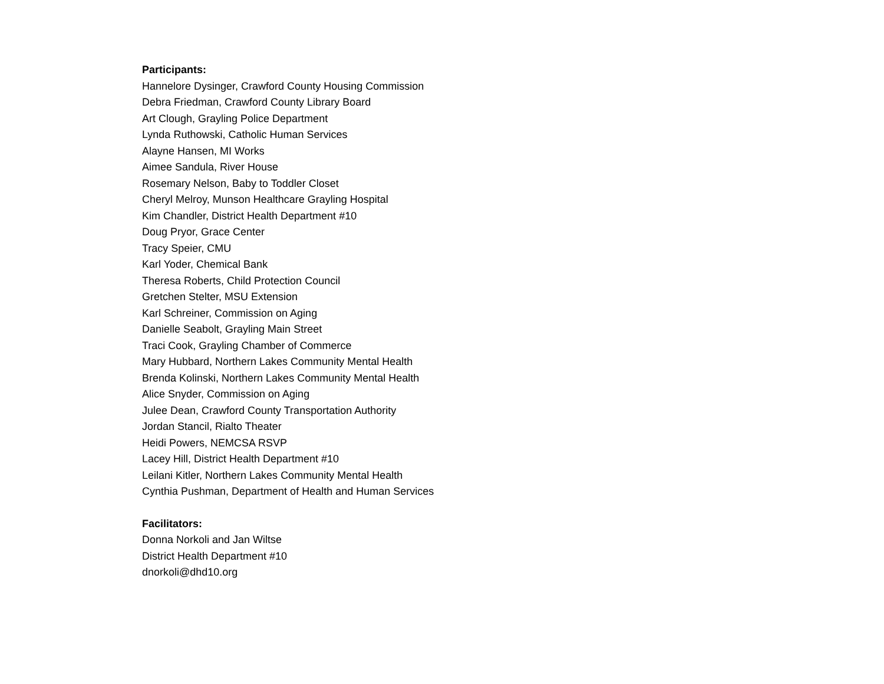Participants:
Hannelore Dysinger, Crawford County Housing Commission
Debra Friedman, Crawford County Library Board
Art Clough, Grayling Police Department
Lynda Ruthowski, Catholic Human Services
Alayne Hansen, MI Works
Aimee Sandula, River House
Rosemary Nelson, Baby to Toddler Closet
Cheryl Melroy, Munson Healthcare Grayling Hospital
Kim Chandler, District Health Department #10
Doug Pryor, Grace Center
Tracy Speier, CMU
Karl Yoder, Chemical Bank
Theresa Roberts, Child Protection Council
Gretchen Stelter, MSU Extension
Karl Schreiner, Commission on Aging
Danielle Seabolt, Grayling Main Street
Traci Cook, Grayling Chamber of Commerce
Mary Hubbard, Northern Lakes Community Mental Health
Brenda Kolinski, Northern Lakes Community Mental Health
Alice Snyder, Commission on Aging
Julee Dean, Crawford County Transportation Authority
Jordan Stancil, Rialto Theater
Heidi Powers, NEMCSA RSVP
Lacey Hill, District Health Department #10
Leilani Kitler, Northern Lakes Community Mental Health
Cynthia Pushman, Department of Health and Human Services
Facilitators:
Donna Norkoli and Jan Wiltse
District Health Department #10
dnorkoli@dhd10.org